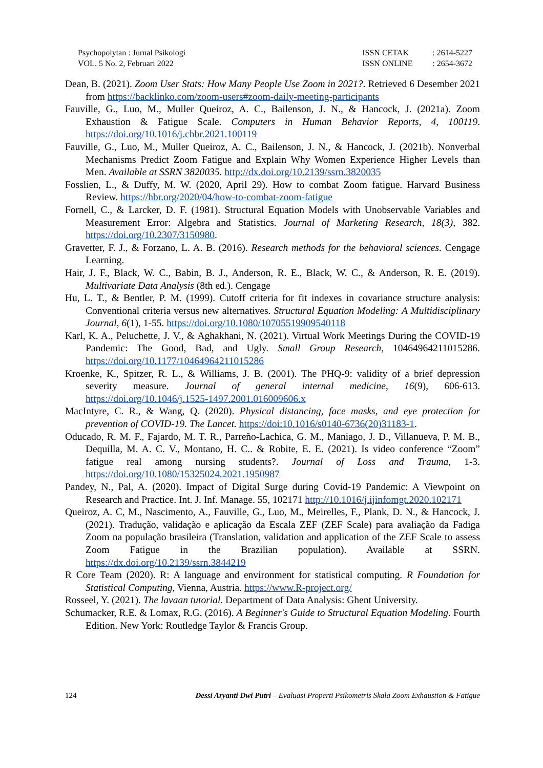Psychopolytan : Jurnal Psikologi
VOL. 5 No. 2, Februari 2022
| ISSN CETAK | : 2614-5227 |
| ISSN ONLINE | : 2654-3672 |
Dean, B. (2021). Zoom User Stats: How Many People Use Zoom in 2021?. Retrieved 6 Desember 2021 from https://backlinko.com/zoom-users#zoom-daily-meeting-participants
Fauville, G., Luo, M., Muller Queiroz, A. C., Bailenson, J. N., & Hancock, J. (2021a). Zoom Exhaustion & Fatigue Scale. Computers in Human Behavior Reports, 4, 100119. https://doi.org/10.1016/j.chbr.2021.100119
Fauville, G., Luo, M., Muller Queiroz, A. C., Bailenson, J. N., & Hancock, J. (2021b). Nonverbal Mechanisms Predict Zoom Fatigue and Explain Why Women Experience Higher Levels than Men. Available at SSRN 3820035. http://dx.doi.org/10.2139/ssrn.3820035
Fosslien, L., & Duffy, M. W. (2020, April 29). How to combat Zoom fatigue. Harvard Business Review. https://hbr.org/2020/04/how-to-combat-zoom-fatigue
Fornell, C., & Larcker, D. F. (1981). Structural Equation Models with Unobservable Variables and Measurement Error: Algebra and Statistics. Journal of Marketing Research, 18(3), 382. https://doi.org/10.2307/3150980.
Gravetter, F. J., & Forzano, L. A. B. (2016). Research methods for the behavioral sciences. Cengage Learning.
Hair, J. F., Black, W. C., Babin, B. J., Anderson, R. E., Black, W. C., & Anderson, R. E. (2019). Multivariate Data Analysis (8th ed.). Cengage
Hu, L. T., & Bentler, P. M. (1999). Cutoff criteria for fit indexes in covariance structure analysis: Conventional criteria versus new alternatives. Structural Equation Modeling: A Multidisciplinary Journal, 6(1), 1-55. https://doi.org/10.1080/10705519909540118
Karl, K. A., Peluchette, J. V., & Aghakhani, N. (2021). Virtual Work Meetings During the COVID-19 Pandemic: The Good, Bad, and Ugly. Small Group Research, 10464964211015286. https://doi.org/10.1177/10464964211015286
Kroenke, K., Spitzer, R. L., & Williams, J. B. (2001). The PHQ-9: validity of a brief depression severity measure. Journal of general internal medicine, 16(9), 606-613. https://doi.org/10.1046/j.1525-1497.2001.016009606.x
MacIntyre, C. R., & Wang, Q. (2020). Physical distancing, face masks, and eye protection for prevention of COVID-19. The Lancet. https://doi:10.1016/s0140-6736(20)31183-1.
Oducado, R. M. F., Fajardo, M. T. R., Parreño-Lachica, G. M., Maniago, J. D., Villanueva, P. M. B., Dequilla, M. A. C. V., Montano, H. C.. & Robite, E. E. (2021). Is video conference “Zoom” fatigue real among nursing students?. Journal of Loss and Trauma, 1-3. https://doi.org/10.1080/15325024.2021.1950987
Pandey, N., Pal, A. (2020). Impact of Digital Surge during Covid-19 Pandemic: A Viewpoint on Research and Practice. Int. J. Inf. Manage. 55, 102171 http://10.1016/j.ijinfomgt.2020.102171
Queiroz, A. C, M., Nascimento, A., Fauville, G., Luo, M., Meirelles, F., Plank, D. N., & Hancock, J. (2021). Tradução, validação e aplicação da Escala ZEF (ZEF Scale) para avaliação da Fadiga Zoom na população brasileira (Translation, validation and application of the ZEF Scale to assess Zoom Fatigue in the Brazilian population). Available at SSRN. https://dx.doi.org/10.2139/ssrn.3844219
R Core Team (2020). R: A language and environment for statistical computing. R Foundation for Statistical Computing, Vienna, Austria. https://www.R-project.org/
Rosseel, Y. (2021). The lavaan tutorial. Department of Data Analysis: Ghent University.
Schumacker, R.E. & Lomax, R.G. (2016). A Beginner's Guide to Structural Equation Modeling. Fourth Edition. New York: Routledge Taylor & Francis Group.
124 Dessi Aryanti Dwi Putri – Evaluasi Properti Psikometris Skala Zoom Exhaustion & Fatigue